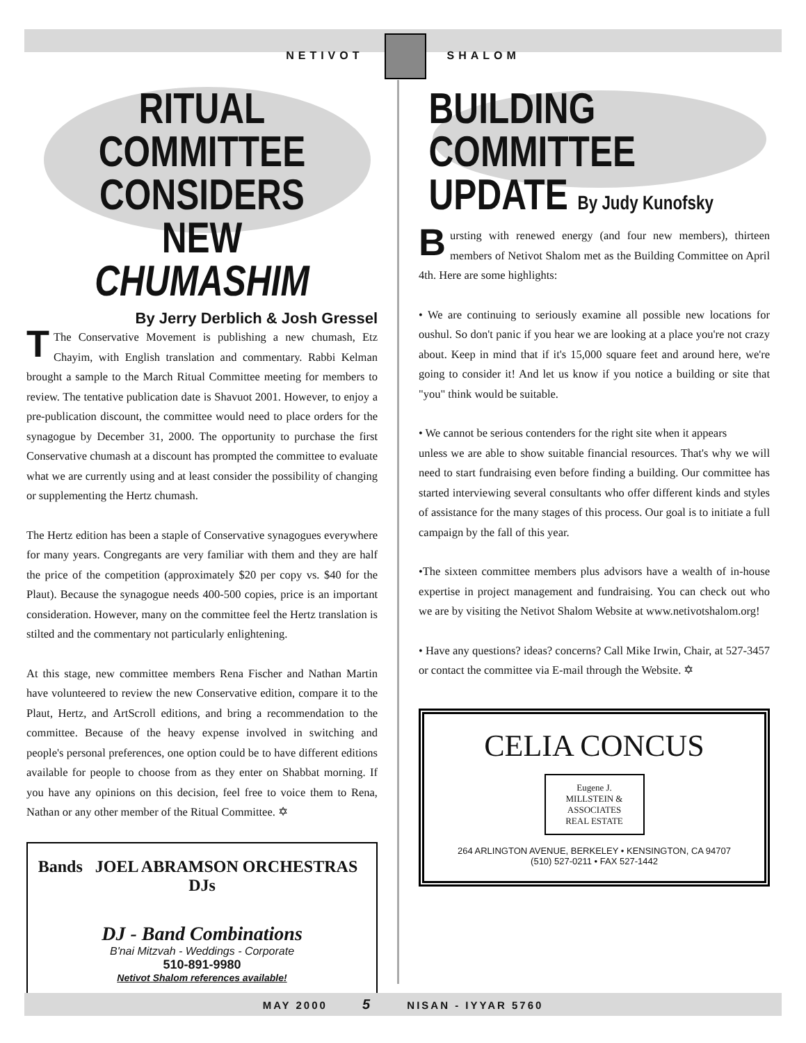NETIVOT SHALOM
RITUAL COMMITTEE CONSIDERS NEW CHUMASHIM
By Jerry Derblich & Josh Gressel
TThe Conservative Movement is publishing a new chumash, Etz Chayim, with English translation and commentary. Rabbi Kelman brought a sample to the March Ritual Committee meeting for members to review. The tentative publication date is Shavuot 2001. However, to enjoy a pre-publication discount, the committee would need to place orders for the synagogue by December 31, 2000. The opportunity to purchase the first Conservative chumash at a discount has prompted the committee to evaluate what we are currently using and at least consider the possibility of changing or supplementing the Hertz chumash.
The Hertz edition has been a staple of Conservative synagogues everywhere for many years. Congregants are very familiar with them and they are half the price of the competition (approximately $20 per copy vs. $40 for the Plaut). Because the synagogue needs 400-500 copies, price is an important consideration. However, many on the committee feel the Hertz translation is stilted and the commentary not particularly enlightening.
At this stage, new committee members Rena Fischer and Nathan Martin have volunteered to review the new Conservative edition, compare it to the Plaut, Hertz, and ArtScroll editions, and bring a recommendation to the committee. Because of the heavy expense involved in switching and people's personal preferences, one option could be to have different editions available for people to choose from as they enter on Shabbat morning. If you have any opinions on this decision, feel free to voice them to Rena, Nathan or any other member of the Ritual Committee. ✡
Bands JOEL ABRAMSON ORCHESTRAS DJs
DJ - Band Combinations
B'nai Mitzvah - Weddings - Corporate
510-891-9980
Netivot Shalom references available!
BUILDING COMMITTEE UPDATE By Judy Kunofsky
Bursting with renewed energy (and four new members), thirteen members of Netivot Shalom met as the Building Committee on April 4th. Here are some highlights:
• We are continuing to seriously examine all possible new locations for oushul. So don't panic if you hear we are looking at a place you're not crazy about. Keep in mind that if it's 15,000 square feet and around here, we're going to consider it! And let us know if you notice a building or site that "you" think would be suitable.
• We cannot be serious contenders for the right site when it appears
unless we are able to show suitable financial resources. That's why we will need to start fundraising even before finding a building. Our committee has started interviewing several consultants who offer different kinds and styles of assistance for the many stages of this process. Our goal is to initiate a full campaign by the fall of this year.
•The sixteen committee members plus advisors have a wealth of in-house expertise in project management and fundraising. You can check out who we are by visiting the Netivot Shalom Website at www.netivotshalom.org!
• Have any questions? ideas? concerns? Call Mike Irwin, Chair, at 527-3457 or contact the committee via E-mail through the Website. ✡
CELIA CONCUS
Eugene J. MILLSTEIN & ASSOCIATES
REAL ESTATE
264 ARLINGTON AVENUE, BERKELEY • KENSINGTON, CA 94707
(510) 527-0211 • FAX 527-1442
MAY 2000 5 NISAN - IYYAR 5760